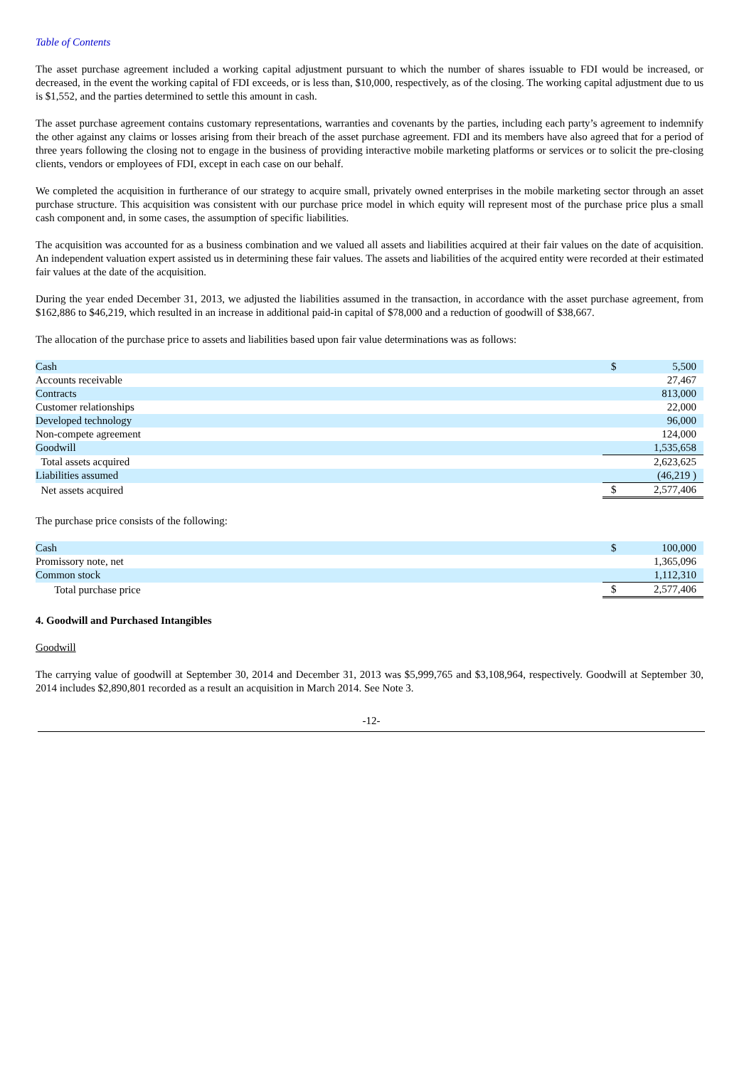Table of Contents
The asset purchase agreement included a working capital adjustment pursuant to which the number of shares issuable to FDI would be increased, or decreased, in the event the working capital of FDI exceeds, or is less than, $10,000, respectively, as of the closing. The working capital adjustment due to us is $1,552, and the parties determined to settle this amount in cash.
The asset purchase agreement contains customary representations, warranties and covenants by the parties, including each party’s agreement to indemnify the other against any claims or losses arising from their breach of the asset purchase agreement. FDI and its members have also agreed that for a period of three years following the closing not to engage in the business of providing interactive mobile marketing platforms or services or to solicit the pre-closing clients, vendors or employees of FDI, except in each case on our behalf.
We completed the acquisition in furtherance of our strategy to acquire small, privately owned enterprises in the mobile marketing sector through an asset purchase structure. This acquisition was consistent with our purchase price model in which equity will represent most of the purchase price plus a small cash component and, in some cases, the assumption of specific liabilities.
The acquisition was accounted for as a business combination and we valued all assets and liabilities acquired at their fair values on the date of acquisition. An independent valuation expert assisted us in determining these fair values. The assets and liabilities of the acquired entity were recorded at their estimated fair values at the date of the acquisition.
During the year ended December 31, 2013, we adjusted the liabilities assumed in the transaction, in accordance with the asset purchase agreement, from $162,886 to $46,219, which resulted in an increase in additional paid-in capital of $78,000 and a reduction of goodwill of $38,667.
The allocation of the purchase price to assets and liabilities based upon fair value determinations was as follows:
| Cash | $ | 5,500 |
| Accounts receivable | | 27,467 |
| Contracts | | 813,000 |
| Customer relationships | | 22,000 |
| Developed technology | | 96,000 |
| Non-compete agreement | | 124,000 |
| Goodwill | | 1,535,658 |
| Total assets acquired | | 2,623,625 |
| Liabilities assumed | | (46,219 ) |
| Net assets acquired | $ | 2,577,406 |
The purchase price consists of the following:
| Cash | $ | 100,000 |
| Promissory note, net | | 1,365,096 |
| Common stock | | 1,112,310 |
| Total purchase price | $ | 2,577,406 |
4. Goodwill and Purchased Intangibles
Goodwill
The carrying value of goodwill at September 30, 2014 and December 31, 2013 was $5,999,765 and $3,108,964, respectively. Goodwill at September 30, 2014 includes $2,890,801 recorded as a result an acquisition in March 2014. See Note 3.
-12-